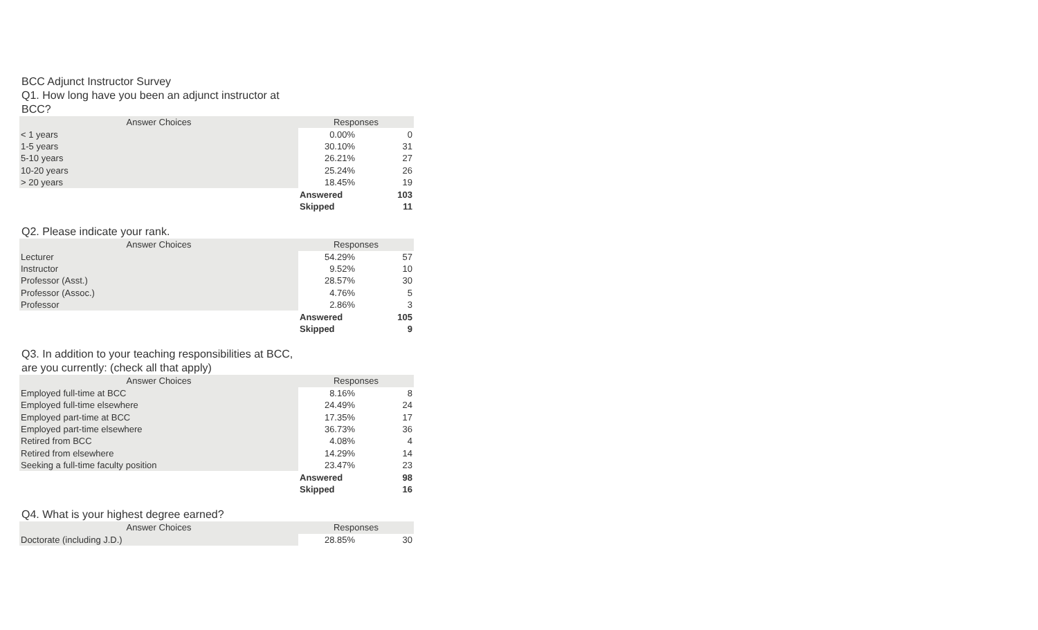BCC Adjunct Instructor Survey
Q1. How long have you been an adjunct instructor at BCC?
| Answer Choices | Responses | |
| --- | --- | --- |
| < 1 years | 0.00% | 0 |
| 1-5 years | 30.10% | 31 |
| 5-10 years | 26.21% | 27 |
| 10-20 years | 25.24% | 26 |
| > 20 years | 18.45% | 19 |
| | Answered | 103 |
| | Skipped | 11 |
Q2. Please indicate your rank.
| Answer Choices | Responses | |
| --- | --- | --- |
| Lecturer | 54.29% | 57 |
| Instructor | 9.52% | 10 |
| Professor (Asst.) | 28.57% | 30 |
| Professor (Assoc.) | 4.76% | 5 |
| Professor | 2.86% | 3 |
| | Answered | 105 |
| | Skipped | 9 |
Q3. In addition to your teaching responsibilities at BCC, are you currently: (check all that apply)
| Answer Choices | Responses | |
| --- | --- | --- |
| Employed full-time at BCC | 8.16% | 8 |
| Employed full-time elsewhere | 24.49% | 24 |
| Employed part-time at BCC | 17.35% | 17 |
| Employed part-time elsewhere | 36.73% | 36 |
| Retired from BCC | 4.08% | 4 |
| Retired from elsewhere | 14.29% | 14 |
| Seeking a full-time faculty position | 23.47% | 23 |
| | Answered | 98 |
| | Skipped | 16 |
Q4. What is your highest degree earned?
| Answer Choices | Responses | |
| --- | --- | --- |
| Doctorate (including J.D.) | 28.85% | 30 |